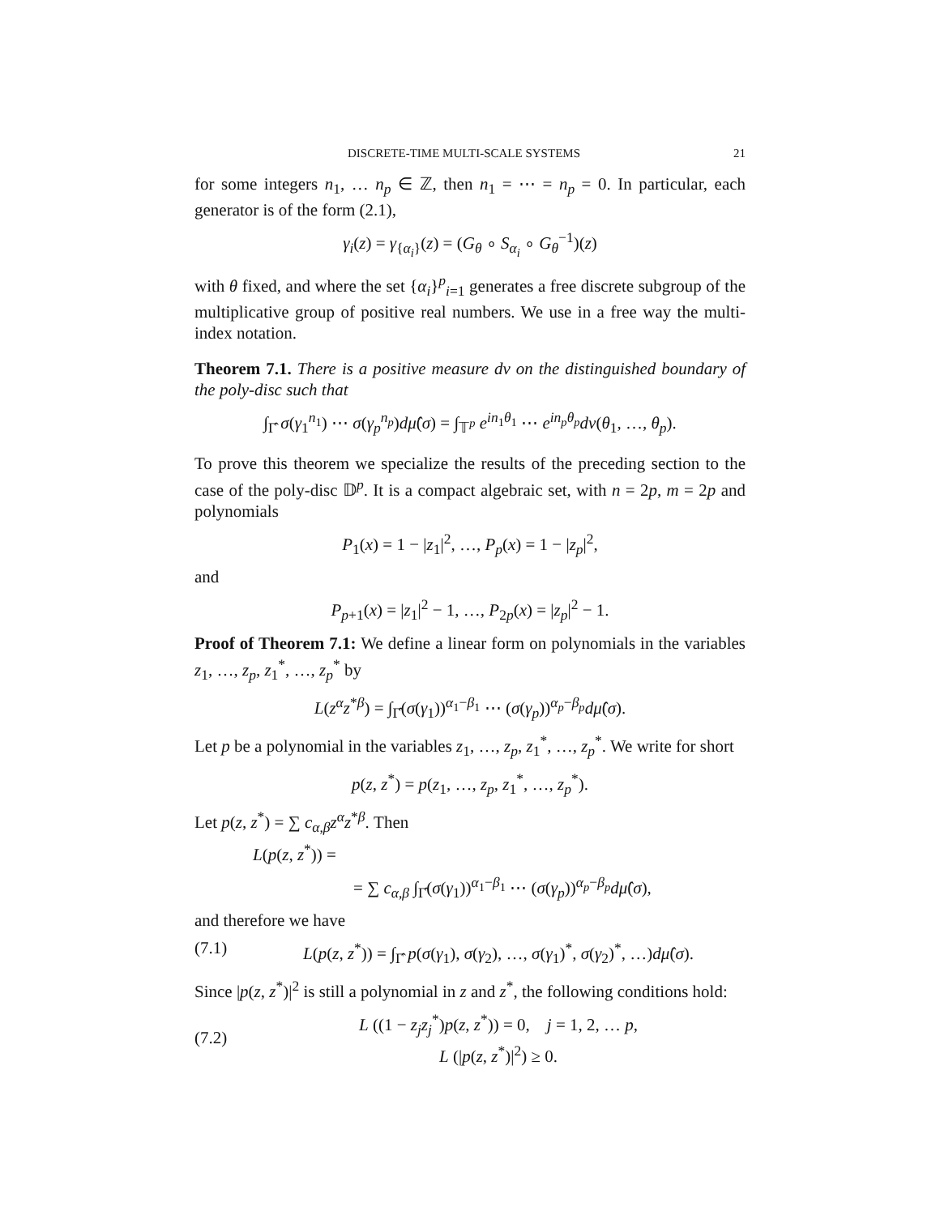DISCRETE-TIME MULTI-SCALE SYSTEMS 21
for some integers n<sub>1</sub>, … n<sub>p</sub> ∈ ℤ, then n<sub>1</sub> = ⋯ = n<sub>p</sub> = 0. In particular, each generator is of the form (2.1),
γ<sub>i</sub>(z) = γ<sub>{α<sub>i</sub>}</sub>(z) = (G<sub>θ</sub> ∘ S<sub>α<sub>i</sub></sub> ∘ G<sub>θ</sub><sup>−1</sup>)(z)
with θ fixed, and where the set {α<sub>i</sub>}<sup>p</sup><sub>i=1</sub> generates a free discrete subgroup of the multiplicative group of positive real numbers. We use in a free way the multi-index notation.
Theorem 7.1. There is a positive measure dν on the distinguished boundary of the poly-disc such that
∫<sub>Γ̂</sub> σ(γ<sub>1</sub><sup>n<sub>1</sub></sup>) ⋯ σ(γ<sub>p</sub><sup>n<sub>p</sub></sup>)dμ̂(σ) = ∫<sub>𝕋<sup>p</sup></sub> e<sup>in<sub>1</sub>θ<sub>1</sub></sup> ⋯ e<sup>in<sub>p</sub>θ<sub>p</sub></sup>dν(θ<sub>1</sub>, …, θ<sub>p</sub>).
To prove this theorem we specialize the results of the preceding section to the case of the poly-disc 𝔻<sup>p</sup>. It is a compact algebraic set, with n = 2p, m = 2p and polynomials
P<sub>1</sub>(x) = 1 − |z<sub>1</sub>|<sup>2</sup>, …, P<sub>p</sub>(x) = 1 − |z<sub>p</sub>|<sup>2</sup>,
and
P<sub>p+1</sub>(x) = |z<sub>1</sub>|<sup>2</sup> − 1, …, P<sub>2p</sub>(x) = |z<sub>p</sub>|<sup>2</sup> − 1.
Proof of Theorem 7.1: We define a linear form on polynomials in the variables z<sub>1</sub>, …, z<sub>p</sub>, z<sub>1</sub><sup>*</sup>, …, z<sub>p</sub><sup>*</sup> by
L(z<sup>α</sup>z<sup>*β</sup>) = ∫<sub>Γ̂</sub>(σ(γ<sub>1</sub>))<sup>α<sub>1</sub>−β<sub>1</sub></sup> ⋯ (σ(γ<sub>p</sub>))<sup>α<sub>p</sub>−β<sub>p</sub></sup>dμ̂(σ).
Let p be a polynomial in the variables z<sub>1</sub>, …, z<sub>p</sub>, z<sub>1</sub><sup>*</sup>, …, z<sub>p</sub><sup>*</sup>. We write for short
p(z, z<sup>*</sup>) = p(z<sub>1</sub>, …, z<sub>p</sub>, z<sub>1</sub><sup>*</sup>, …, z<sub>p</sub><sup>*</sup>).
Let p(z, z<sup>*</sup>) = ∑ c<sub>α,β</sub>z<sup>α</sup>z<sup>*β</sup>. Then
L(p(z, z<sup>*</sup>)) =
= ∑ c<sub>α,β</sub> ∫<sub>Γ̂</sub>(σ(γ<sub>1</sub>))<sup>α<sub>1</sub>−β<sub>1</sub></sup> ⋯ (σ(γ<sub>p</sub>))<sup>α<sub>p</sub>−β<sub>p</sub></sup>dμ̂(σ),
and therefore we have
(7.1) L(p(z, z<sup>*</sup>)) = ∫<sub>Γ̂</sub> p(σ(γ<sub>1</sub>), σ(γ<sub>2</sub>), …, σ(γ<sub>1</sub>)<sup>*</sup>, σ(γ<sub>2</sub>)<sup>*</sup>, …)dμ̂(σ).
Since |p(z, z<sup>*</sup>)|<sup>2</sup> is still a polynomial in z and z<sup>*</sup>, the following conditions hold:
(7.2) L ((1 − z<sub>j</sub>z<sub>j</sub><sup>*</sup>)p(z, z<sup>*</sup>)) = 0, j = 1, 2, … p,
L (|p(z, z<sup>*</sup>)|<sup>2</sup>) ≥ 0.